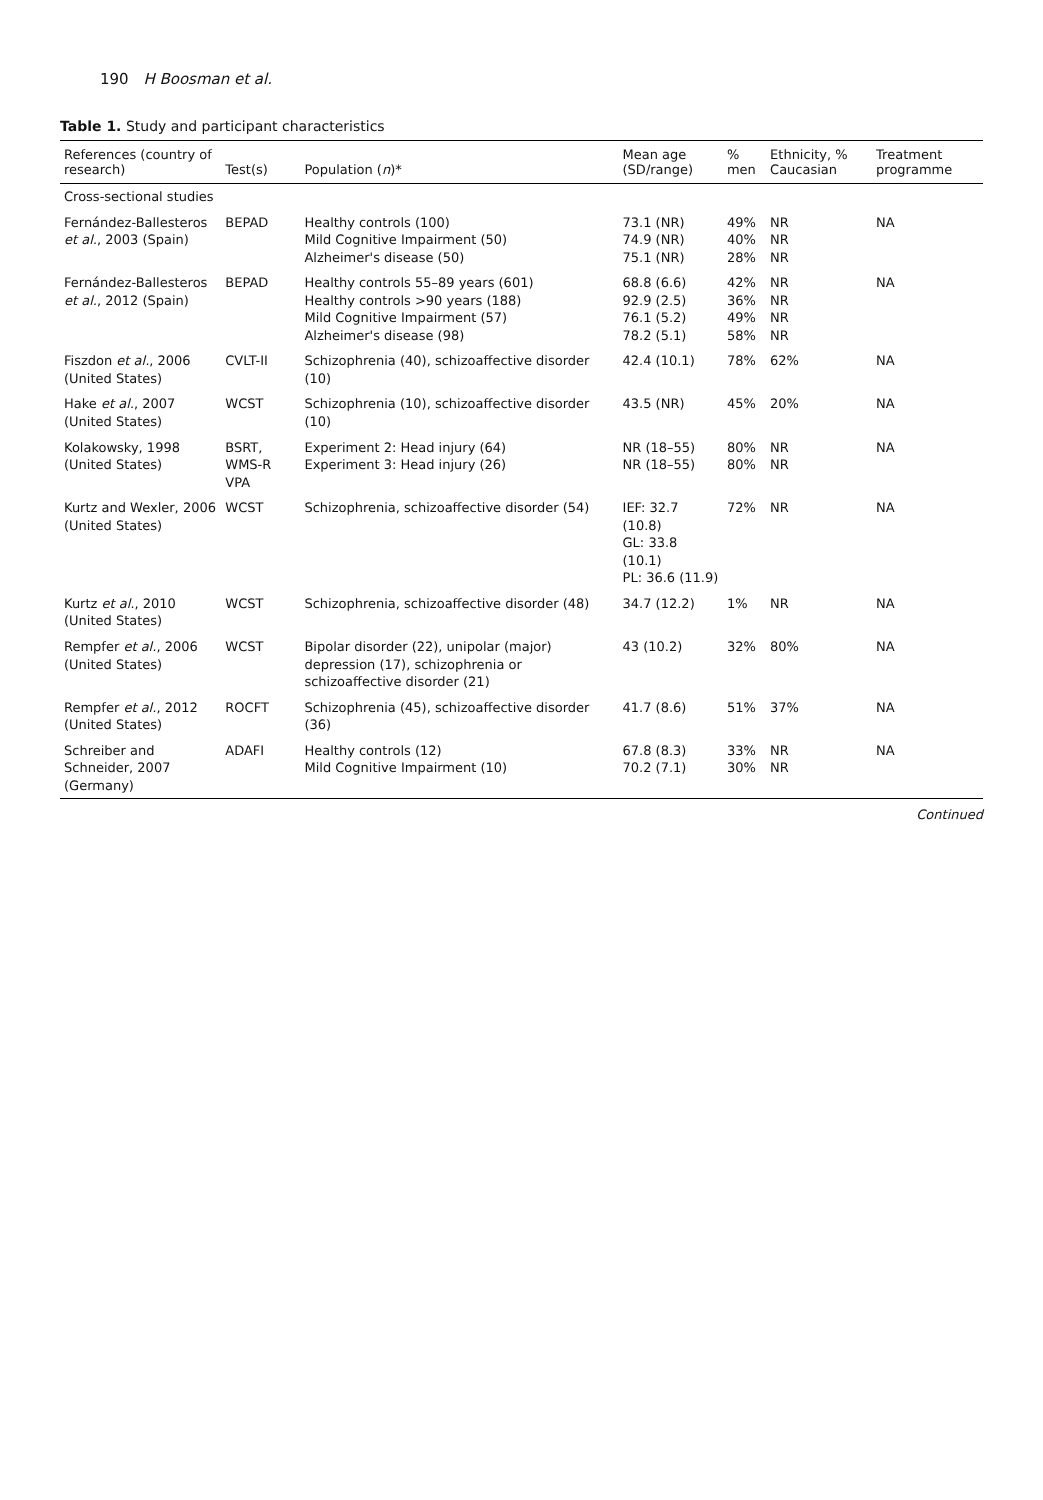190 H Boosman et al.
Table 1. Study and participant characteristics
| References (country of research) | Test(s) | Population ( n )* | Mean age (SD/range) | % men | Ethnicity, % Caucasian | Treatment programme |
| --- | --- | --- | --- | --- | --- | --- |
| Cross-sectional studies | | | | | | |
| Fernández-Ballesteros et al. , 2003 (Spain) | BEPAD | Healthy controls (100) Mild Cognitive Impairment (50) Alzheimer's disease (50) | 73.1 (NR) 74.9 (NR) 75.1 (NR) | 49% 40% 28% | NR NR NR | NA |
| Fernández-Ballesteros et al. , 2012 (Spain) | BEPAD | Healthy controls 55–89 years (601) Healthy controls >90 years (188) Mild Cognitive Impairment (57) Alzheimer's disease (98) | 68.8 (6.6) 92.9 (2.5) 76.1 (5.2) 78.2 (5.1) | 42% 36% 49% 58% | NR NR NR NR | NA |
| Fiszdon et al. , 2006 (United States) | CVLT-II | Schizophrenia (40), schizoaffective disorder (10) | 42.4 (10.1) | 78% | 62% | NA |
| Hake et al. , 2007 (United States) | WCST | Schizophrenia (10), schizoaffective disorder (10) | 43.5 (NR) | 45% | 20% | NA |
| Kolakowsky, 1998 (United States) | BSRT, WMS-R VPA | Experiment 2: Head injury (64) Experiment 3: Head injury (26) | NR (18–55) NR (18–55) | 80% 80% | NR NR | NA |
| Kurtz and Wexler, 2006 (United States) | WCST | Schizophrenia, schizoaffective disorder (54) | IEF: 32.7 (10.8) GL: 33.8 (10.1) PL: 36.6 (11.9) | 72% | NR | NA |
| Kurtz et al. , 2010 (United States) | WCST | Schizophrenia, schizoaffective disorder (48) | 34.7 (12.2) | 1% | NR | NA |
| Rempfer et al. , 2006 (United States) | WCST | Bipolar disorder (22), unipolar (major) depression (17), schizophrenia or schizoaffective disorder (21) | 43 (10.2) | 32% | 80% | NA |
| Rempfer et al. , 2012 (United States) | ROCFT | Schizophrenia (45), schizoaffective disorder (36) | 41.7 (8.6) | 51% | 37% | NA |
| Schreiber and Schneider, 2007 (Germany) | ADAFI | Healthy controls (12) Mild Cognitive Impairment (10) | 67.8 (8.3) 70.2 (7.1) | 33% 30% | NR NR | NA |
Continued